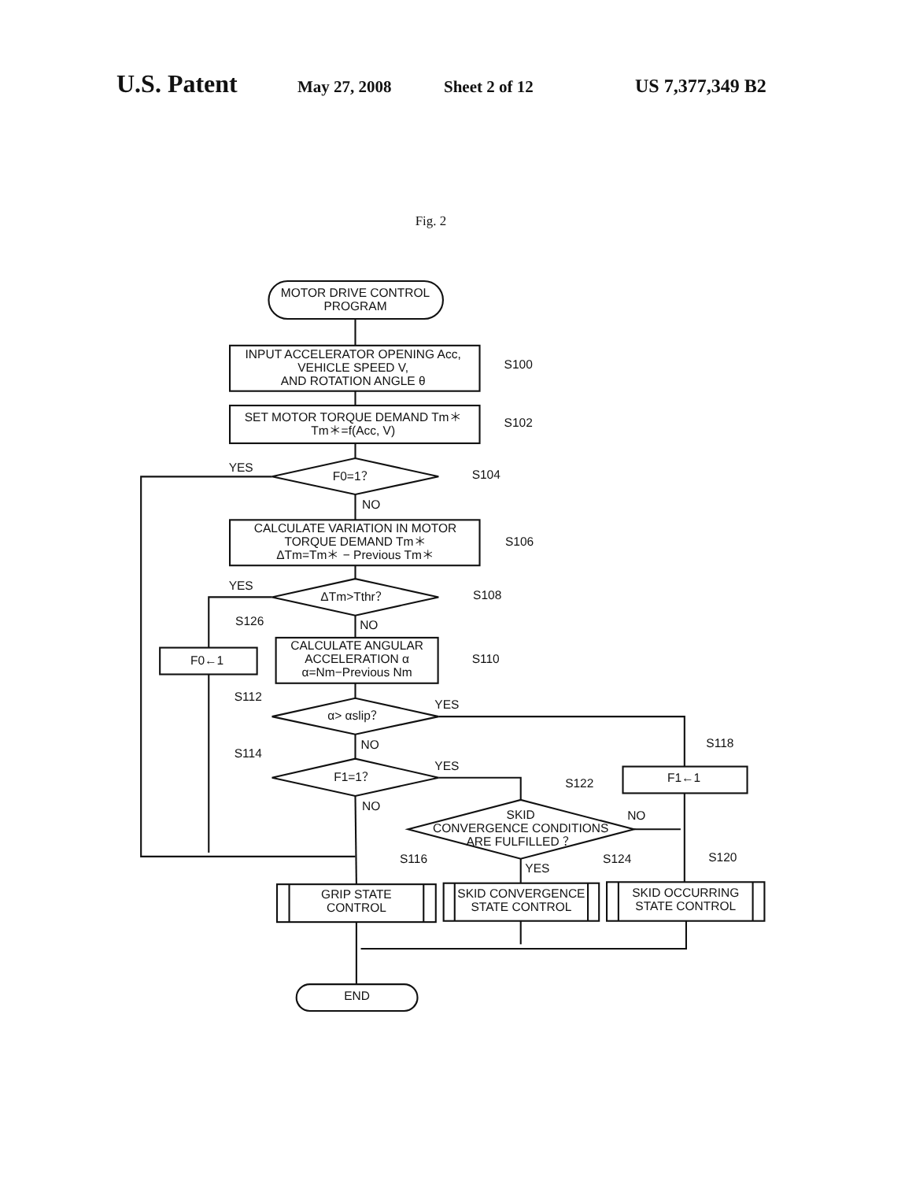U.S. Patent May 27, 2008 Sheet 2 of 12 US 7,377,349 B2
MOTOR DRIVE CONTROL
PROGRAM
INPUT ACCELERATOR OPENING Acc,
VEHICLE SPEED V,
AND ROTATION ANGLE θ
S100
SET MOTOR TORQUE DEMAND Tm＊
Tm＊=f(Acc, V)
S102
YES
F0=1？
S104
NO
CALCULATE VARIATION IN MOTOR
TORQUE DEMAND Tm＊
ΔTm=Tm＊ − Previous Tm＊
S106
YES
ΔTm>Tthr？
S108
S126
NO
F0←1
CALCULATE ANGULAR
ACCELERATION α
α=Nm−Previous Nm
S110
S112
YES
α> αslip？
S118
NO
S114
YES
F1=1？
F1←1
S122
NO
SKID
CONVERGENCE CONDITIONS
ARE FULFILLED ？
NO
S116
YES
S124
S120
GRIP STATE
CONTROL
SKID CONVERGENCE
STATE CONTROL
SKID OCCURRING
STATE CONTROL
END
Fig. 2